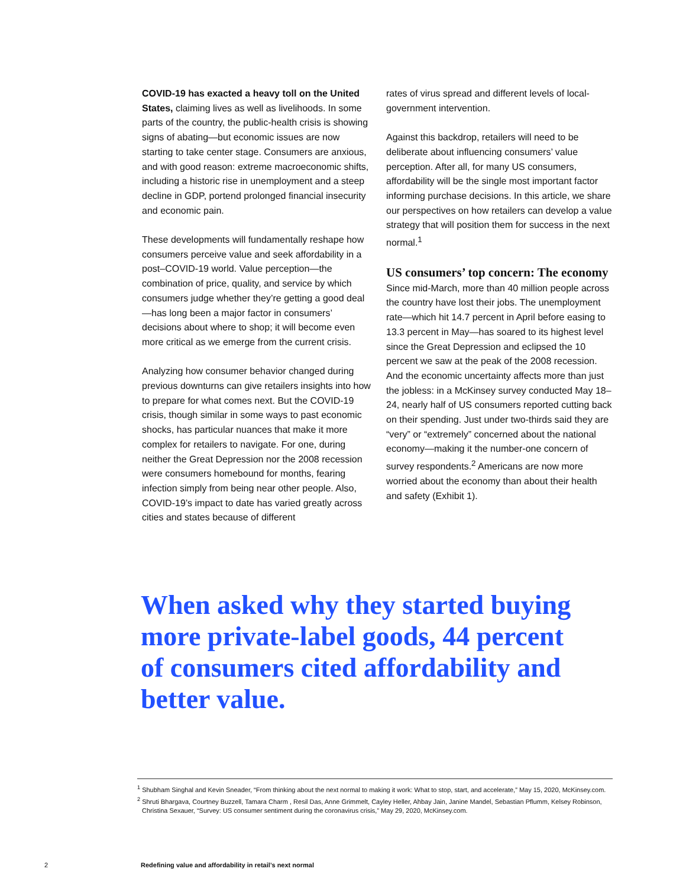COVID-19 has exacted a heavy toll on the United States, claiming lives as well as livelihoods. In some parts of the country, the public-health crisis is showing signs of abating—but economic issues are now starting to take center stage. Consumers are anxious, and with good reason: extreme macroeconomic shifts, including a historic rise in unemployment and a steep decline in GDP, portend prolonged financial insecurity and economic pain.
These developments will fundamentally reshape how consumers perceive value and seek affordability in a post–COVID-19 world. Value perception—the combination of price, quality, and service by which consumers judge whether they’re getting a good deal—has long been a major factor in consumers’ decisions about where to shop; it will become even more critical as we emerge from the current crisis.
Analyzing how consumer behavior changed during previous downturns can give retailers insights into how to prepare for what comes next. But the COVID-19 crisis, though similar in some ways to past economic shocks, has particular nuances that make it more complex for retailers to navigate. For one, during neither the Great Depression nor the 2008 recession were consumers homebound for months, fearing infection simply from being near other people. Also, COVID-19’s impact to date has varied greatly across cities and states because of different
rates of virus spread and different levels of local-government intervention.
Against this backdrop, retailers will need to be deliberate about influencing consumers’ value perception. After all, for many US consumers, affordability will be the single most important factor informing purchase decisions. In this article, we share our perspectives on how retailers can develop a value strategy that will position them for success in the next normal.<sup>1</sup>
US consumers’ top concern: The economy
Since mid-March, more than 40 million people across the country have lost their jobs. The unemployment rate—which hit 14.7 percent in April before easing to 13.3 percent in May—has soared to its highest level since the Great Depression and eclipsed the 10 percent we saw at the peak of the 2008 recession. And the economic uncertainty affects more than just the jobless: in a McKinsey survey conducted May 18–24, nearly half of US consumers reported cutting back on their spending. Just under two-thirds said they are “very” or “extremely” concerned about the national economy—making it the number-one concern of survey respondents.<sup>2</sup> Americans are now more worried about the economy than about their health and safety (Exhibit 1).
When asked why they started buying more private-label goods, 44 percent of consumers cited affordability and better value.
<sup>1</sup> Shubham Singhal and Kevin Sneader, “From thinking about the next normal to making it work: What to stop, start, and accelerate,” May 15, 2020, McKinsey.com.
<sup>2</sup> Shruti Bhargava, Courtney Buzzell, Tamara Charm , Resil Das, Anne Grimmelt, Cayley Heller, Ahbay Jain, Janine Mandel, Sebastian Pflumm, Kelsey Robinson, Christina Sexauer, “Survey: US consumer sentiment during the coronavirus crisis,” May 29, 2020, McKinsey.com.
2 Redefining value and affordability in retail’s next normal